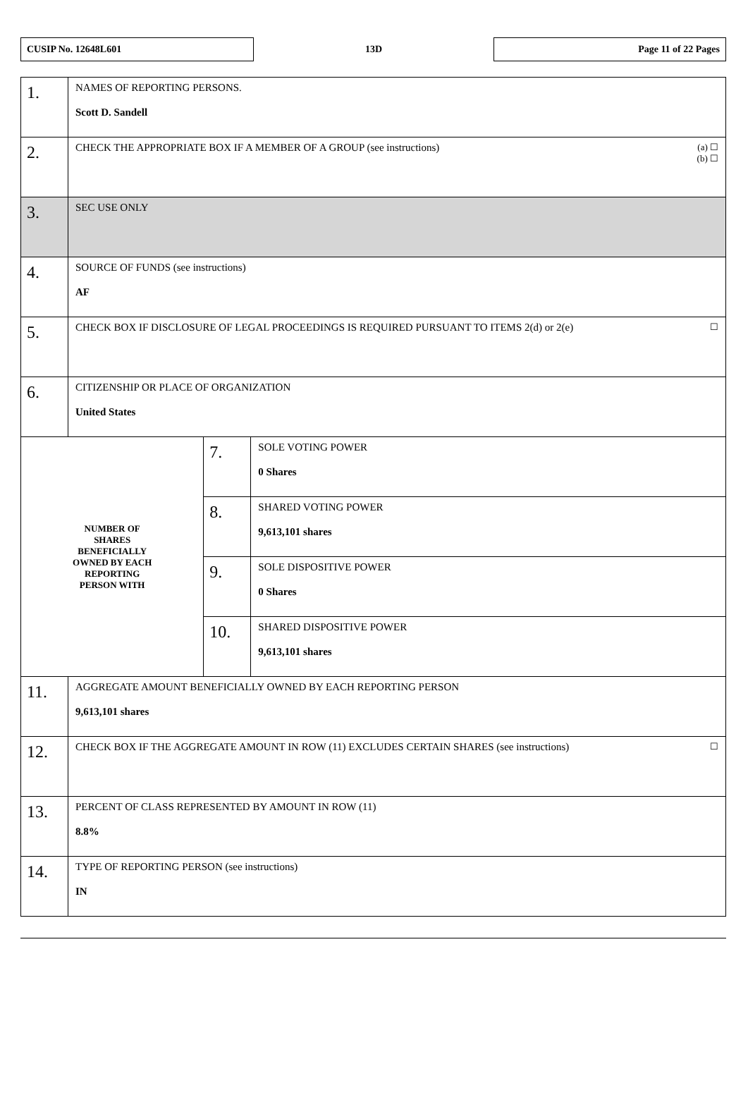CUSIP No. 12648L601
13D
Page 11 of 22 Pages
| 1. | NAMES OF REPORTING PERSONS. Scott D. Sandell | | |
| 2. | (a) ☐ (b) ☐ CHECK THE APPROPRIATE BOX IF A MEMBER OF A GROUP (see instructions) | | |
| 3. | SEC USE ONLY | | |
| 4. | SOURCE OF FUNDS (see instructions) AF | | |
| 5. | ☐ CHECK BOX IF DISCLOSURE OF LEGAL PROCEEDINGS IS REQUIRED PURSUANT TO ITEMS 2(d) or 2(e) | | |
| 6. | CITIZENSHIP OR PLACE OF ORGANIZATION United States | | |
| NUMBER OF SHARES BENEFICIALLY OWNED BY EACH REPORTING PERSON WITH | | 7. | SOLE VOTING POWER 0 Shares |
| | | 8. | SHARED VOTING POWER 9,613,101 shares |
| | | 9. | SOLE DISPOSITIVE POWER 0 Shares |
| | | 10. | SHARED DISPOSITIVE POWER 9,613,101 shares |
| 11. | AGGREGATE AMOUNT BENEFICIALLY OWNED BY EACH REPORTING PERSON 9,613,101 shares | | |
| 12. | ☐ CHECK BOX IF THE AGGREGATE AMOUNT IN ROW (11) EXCLUDES CERTAIN SHARES (see instructions) | | |
| 13. | PERCENT OF CLASS REPRESENTED BY AMOUNT IN ROW (11) 8.8% | | |
| 14. | TYPE OF REPORTING PERSON (see instructions) IN | | |